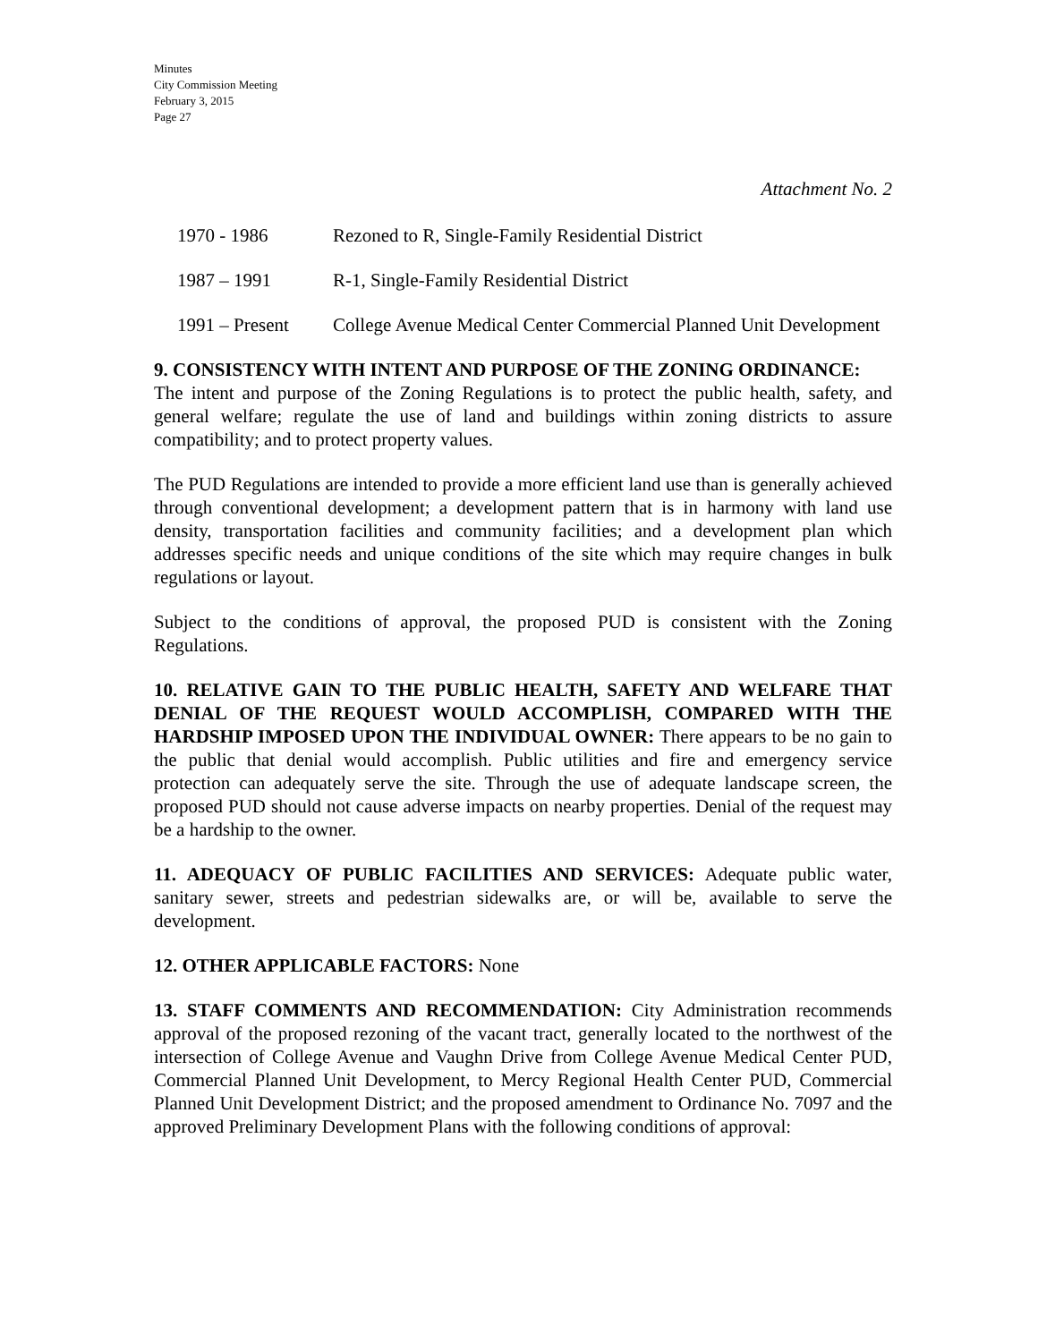Minutes
City Commission Meeting
February 3, 2015
Page 27
Attachment No. 2
1970 - 1986 Rezoned to R, Single-Family Residential District
1987 – 1991 R-1, Single-Family Residential District
1991 – Present College Avenue Medical Center Commercial Planned Unit Development
9. CONSISTENCY WITH INTENT AND PURPOSE OF THE ZONING ORDINANCE:
The intent and purpose of the Zoning Regulations is to protect the public health, safety, and general welfare; regulate the use of land and buildings within zoning districts to assure compatibility; and to protect property values.
The PUD Regulations are intended to provide a more efficient land use than is generally achieved through conventional development; a development pattern that is in harmony with land use density, transportation facilities and community facilities; and a development plan which addresses specific needs and unique conditions of the site which may require changes in bulk regulations or layout.
Subject to the conditions of approval, the proposed PUD is consistent with the Zoning Regulations.
10. RELATIVE GAIN TO THE PUBLIC HEALTH, SAFETY AND WELFARE THAT DENIAL OF THE REQUEST WOULD ACCOMPLISH, COMPARED WITH THE HARDSHIP IMPOSED UPON THE INDIVIDUAL OWNER: There appears to be no gain to the public that denial would accomplish. Public utilities and fire and emergency service protection can adequately serve the site. Through the use of adequate landscape screen, the proposed PUD should not cause adverse impacts on nearby properties. Denial of the request may be a hardship to the owner.
11. ADEQUACY OF PUBLIC FACILITIES AND SERVICES: Adequate public water, sanitary sewer, streets and pedestrian sidewalks are, or will be, available to serve the development.
12. OTHER APPLICABLE FACTORS: None
13. STAFF COMMENTS AND RECOMMENDATION: City Administration recommends approval of the proposed rezoning of the vacant tract, generally located to the northwest of the intersection of College Avenue and Vaughn Drive from College Avenue Medical Center PUD, Commercial Planned Unit Development, to Mercy Regional Health Center PUD, Commercial Planned Unit Development District; and the proposed amendment to Ordinance No. 7097 and the approved Preliminary Development Plans with the following conditions of approval: